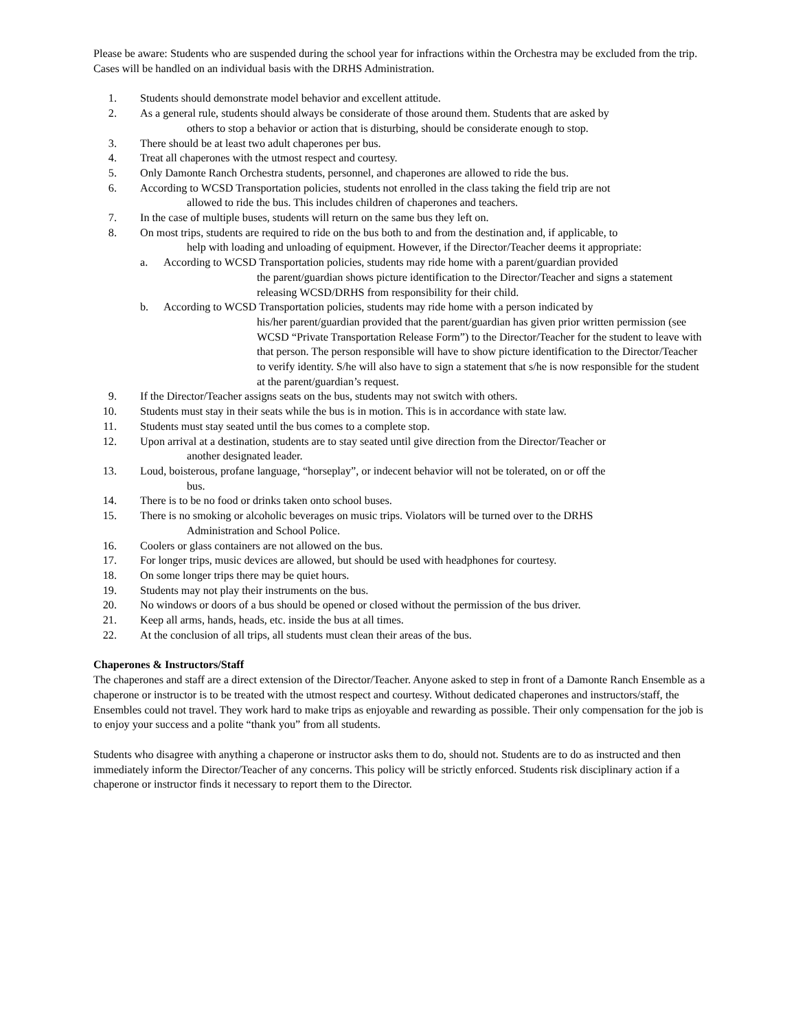Please be aware: Students who are suspended during the school year for infractions within the Orchestra may be excluded from the trip. Cases will be handled on an individual basis with the DRHS Administration.
1. Students should demonstrate model behavior and excellent attitude.
2. As a general rule, students should always be considerate of those around them. Students that are asked by
others to stop a behavior or action that is disturbing, should be considerate enough to stop.
3. There should be at least two adult chaperones per bus.
4. Treat all chaperones with the utmost respect and courtesy.
5. Only Damonte Ranch Orchestra students, personnel, and chaperones are allowed to ride the bus.
6. According to WCSD Transportation policies, students not enrolled in the class taking the field trip are not
allowed to ride the bus. This includes children of chaperones and teachers.
7. In the case of multiple buses, students will return on the same bus they left on.
8. On most trips, students are required to ride on the bus both to and from the destination and, if applicable, to
help with loading and unloading of equipment. However, if the Director/Teacher deems it appropriate:
a. According to WCSD Transportation policies, students may ride home with a parent/guardian provided
the parent/guardian shows picture identification to the Director/Teacher and signs a statement releasing WCSD/DRHS from responsibility for their child.
b. According to WCSD Transportation policies, students may ride home with a person indicated by
his/her parent/guardian provided that the parent/guardian has given prior written permission (see WCSD “Private Transportation Release Form”) to the Director/Teacher for the student to leave with that person. The person responsible will have to show picture identification to the Director/Teacher to verify identity. S/he will also have to sign a statement that s/he is now responsible for the student at the parent/guardian’s request.
9. If the Director/Teacher assigns seats on the bus, students may not switch with others.
10. Students must stay in their seats while the bus is in motion. This is in accordance with state law.
11. Students must stay seated until the bus comes to a complete stop.
12. Upon arrival at a destination, students are to stay seated until give direction from the Director/Teacher or
another designated leader.
13. Loud, boisterous, profane language, “horseplay”, or indecent behavior will not be tolerated, on or off the
bus.
14. There is to be no food or drinks taken onto school buses.
15. There is no smoking or alcoholic beverages on music trips. Violators will be turned over to the DRHS
Administration and School Police.
16. Coolers or glass containers are not allowed on the bus.
17. For longer trips, music devices are allowed, but should be used with headphones for courtesy.
18. On some longer trips there may be quiet hours.
19. Students may not play their instruments on the bus.
20. No windows or doors of a bus should be opened or closed without the permission of the bus driver.
21. Keep all arms, hands, heads, etc. inside the bus at all times.
22. At the conclusion of all trips, all students must clean their areas of the bus.
Chaperones & Instructors/Staff
The chaperones and staff are a direct extension of the Director/Teacher. Anyone asked to step in front of a Damonte Ranch Ensemble as a chaperone or instructor is to be treated with the utmost respect and courtesy. Without dedicated chaperones and instructors/staff, the Ensembles could not travel. They work hard to make trips as enjoyable and rewarding as possible. Their only compensation for the job is to enjoy your success and a polite “thank you” from all students.
Students who disagree with anything a chaperone or instructor asks them to do, should not. Students are to do as instructed and then immediately inform the Director/Teacher of any concerns. This policy will be strictly enforced. Students risk disciplinary action if a chaperone or instructor finds it necessary to report them to the Director.